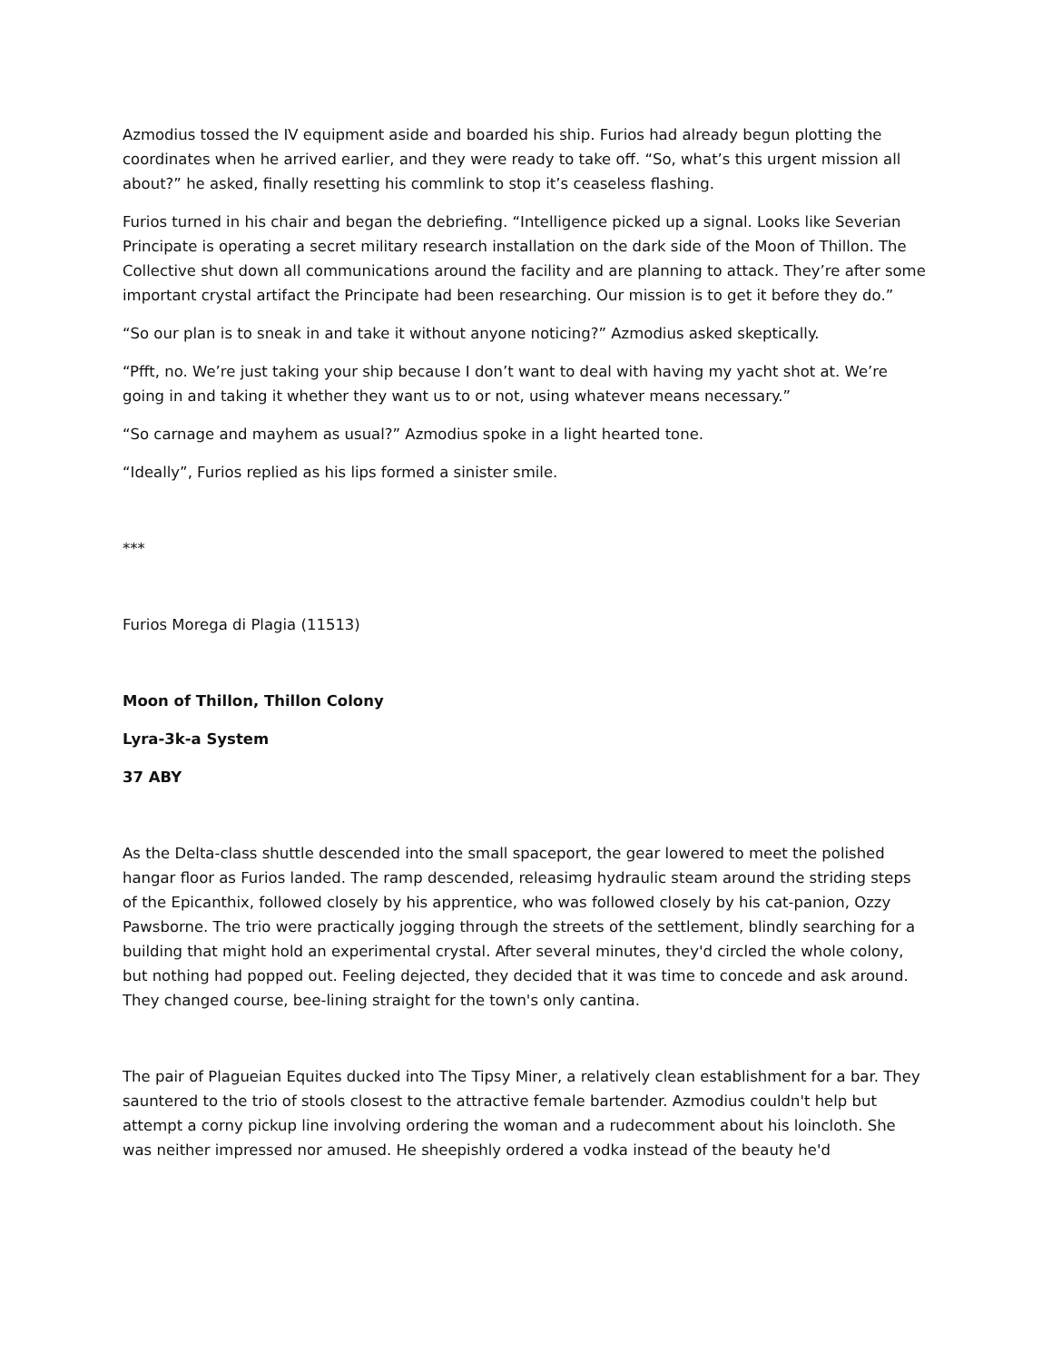Azmodius tossed the IV equipment aside and boarded his ship. Furios had already begun plotting the coordinates when he arrived earlier, and they were ready to take off. “So, what’s this urgent mission all about?” he asked, finally resetting his commlink to stop it’s ceaseless flashing.
Furios turned in his chair and began the debriefing. “Intelligence picked up a signal. Looks like Severian Principate is operating a secret military research installation on the dark side of the Moon of Thillon. The Collective shut down all communications around the facility and are planning to attack. They’re after some important crystal artifact the Principate had been researching. Our mission is to get it before they do.”
“So our plan is to sneak in and take it without anyone noticing?” Azmodius asked skeptically.
“Pfft, no. We’re just taking your ship because I don’t want to deal with having my yacht shot at. We’re going in and taking it whether they want us to or not, using whatever means necessary.”
“So carnage and mayhem as usual?” Azmodius spoke in a light hearted tone.
“Ideally”, Furios replied as his lips formed a sinister smile.
***
Furios Morega di Plagia (11513)
Moon of Thillon, Thillon Colony
Lyra-3k-a System
37 ABY
As the Delta-class shuttle descended into the small spaceport, the gear lowered to meet the polished hangar floor as Furios landed. The ramp descended, releasimg hydraulic steam around the striding steps of the Epicanthix, followed closely by his apprentice, who was followed closely by his cat-panion, Ozzy Pawsborne. The trio were practically jogging through the streets of the settlement, blindly searching for a building that might hold an experimental crystal. After several minutes, they'd circled the whole colony, but nothing had popped out. Feeling dejected, they decided that it was time to concede and ask around. They changed course, bee-lining straight for the town's only cantina.
The pair of Plagueian Equites ducked into The Tipsy Miner, a relatively clean establishment for a bar. They sauntered to the trio of stools closest to the attractive female bartender. Azmodius couldn't help but attempt a corny pickup line involving ordering the woman and a rudecomment about his loincloth. She was neither impressed nor amused. He sheepishly ordered a vodka instead of the beauty he'd